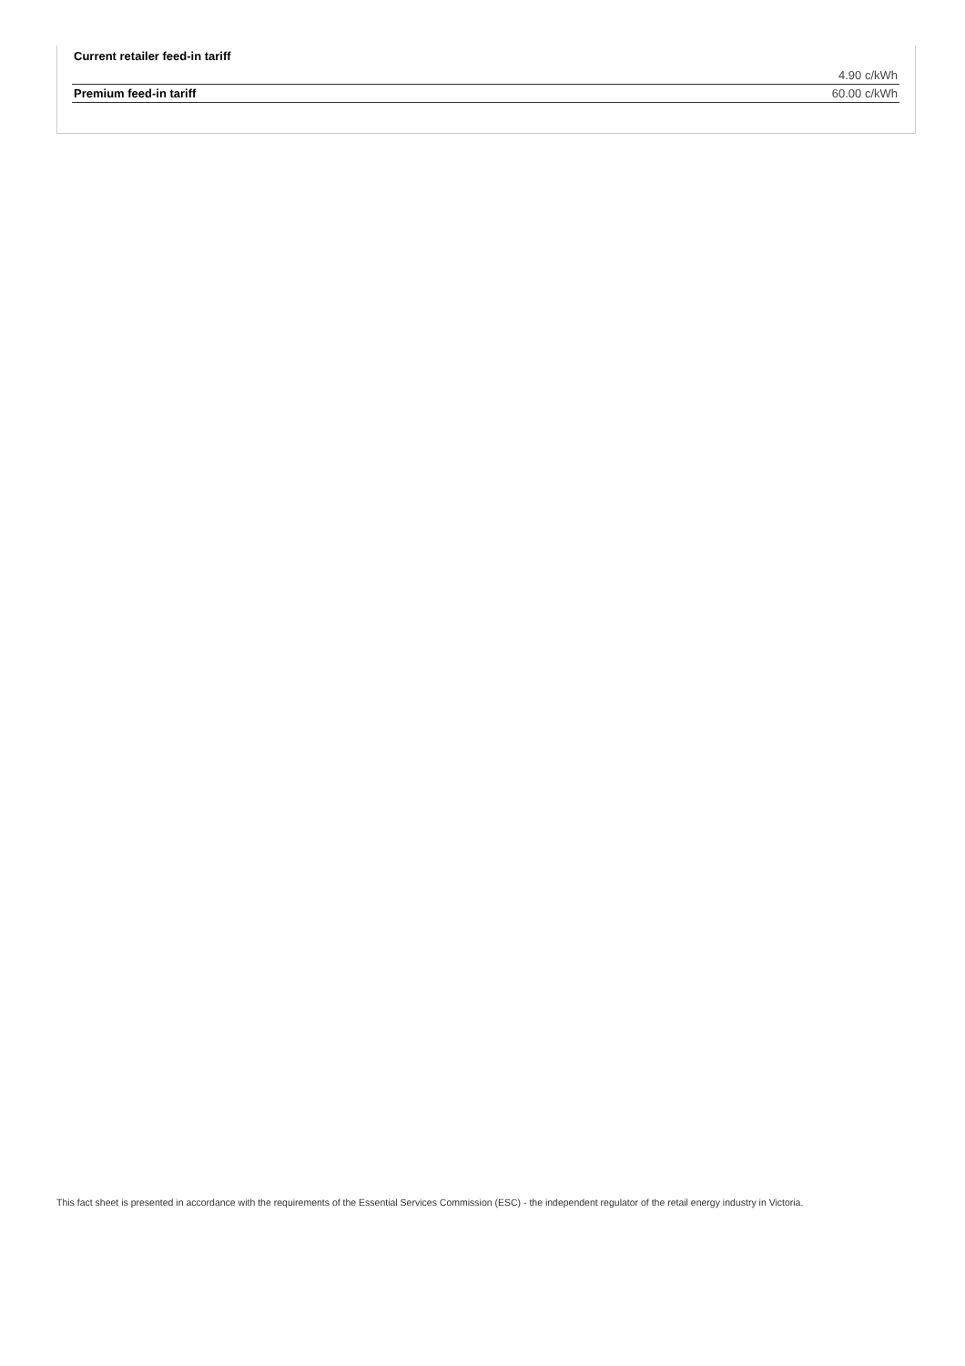| Current retailer feed-in tariff | 4.90 c/kWh |
| Premium feed-in tariff | 60.00 c/kWh |
This fact sheet is presented in accordance with the requirements of the Essential Services Commission (ESC) - the independent regulator of the retail energy industry in Victoria.